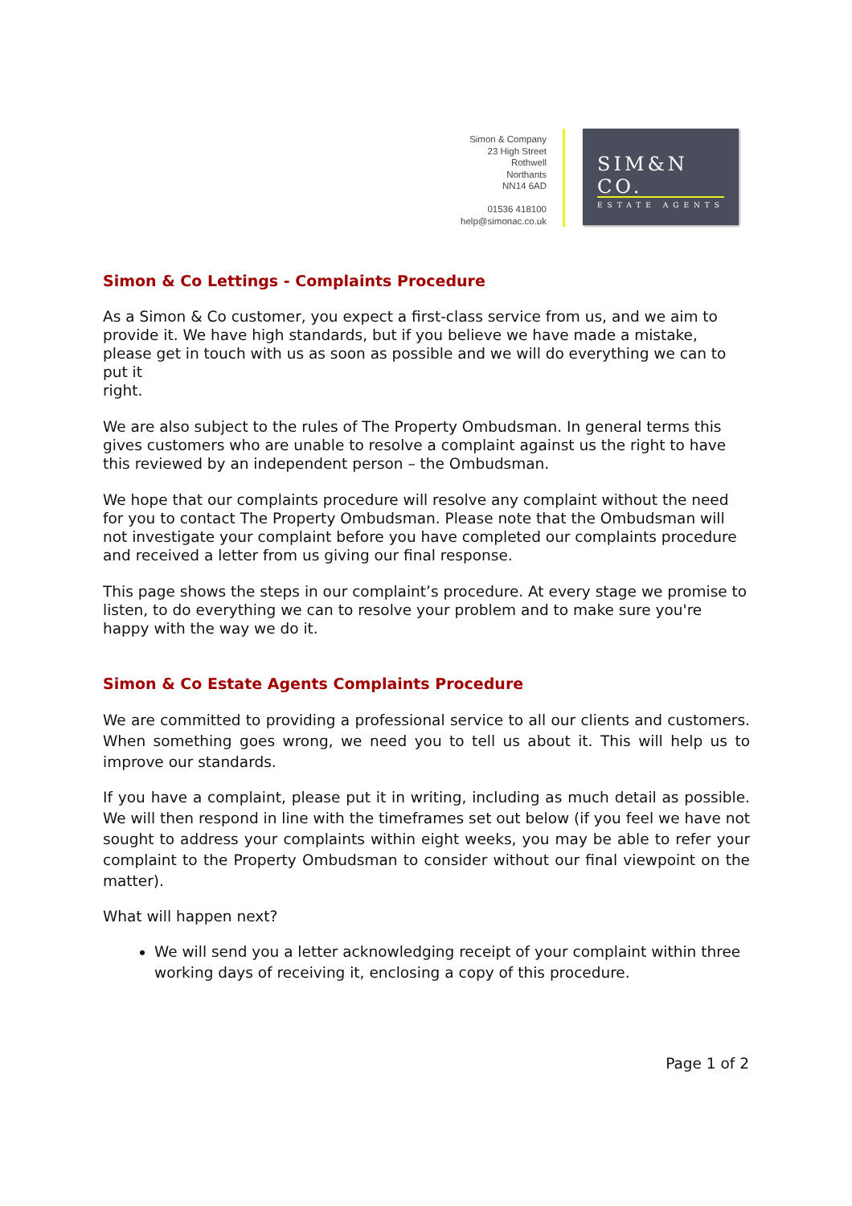Simon & Company
23 High Street
Rothwell
Northants
NN14 6AD
01536 418100
help@simonac.co.uk
SIM&N CO.
ESTATE AGENTS
Simon & Co Lettings - Complaints Procedure
As a Simon & Co customer, you expect a first-class service from us, and we aim to provide it. We have high standards, but if you believe we have made a mistake, please get in touch with us as soon as possible and we will do everything we can to put it
right.
We are also subject to the rules of The Property Ombudsman. In general terms this gives customers who are unable to resolve a complaint against us the right to have this reviewed by an independent person – the Ombudsman.
We hope that our complaints procedure will resolve any complaint without the need for you to contact The Property Ombudsman. Please note that the Ombudsman will not investigate your complaint before you have completed our complaints procedure and received a letter from us giving our final response.
This page shows the steps in our complaint’s procedure. At every stage we promise to listen, to do everything we can to resolve your problem and to make sure you're happy with the way we do it.
Simon & Co Estate Agents Complaints Procedure
We are committed to providing a professional service to all our clients and customers. When something goes wrong, we need you to tell us about it. This will help us to improve our standards.
If you have a complaint, please put it in writing, including as much detail as possible. We will then respond in line with the timeframes set out below (if you feel we have not sought to address your complaints within eight weeks, you may be able to refer your complaint to the Property Ombudsman to consider without our final viewpoint on the matter).
What will happen next?
We will send you a letter acknowledging receipt of your complaint within three working days of receiving it, enclosing a copy of this procedure.
Page 1 of 2